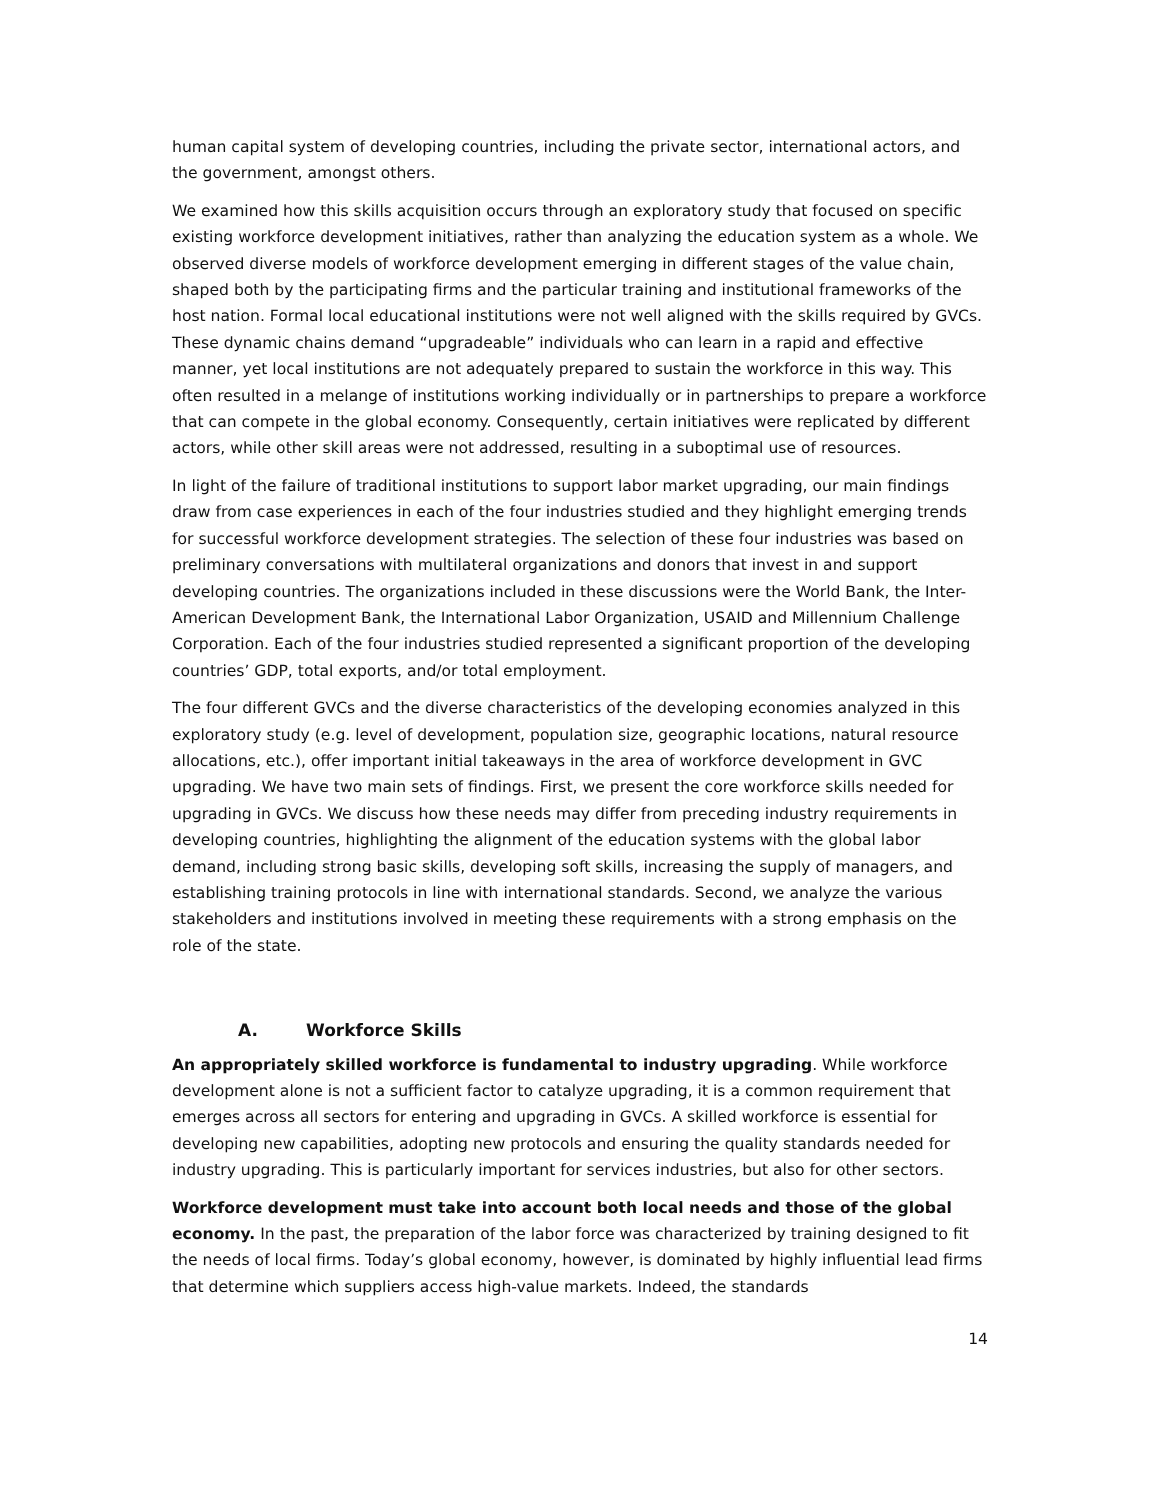human capital system of developing countries, including the private sector, international actors, and the government, amongst others.
We examined how this skills acquisition occurs through an exploratory study that focused on specific existing workforce development initiatives, rather than analyzing the education system as a whole. We observed diverse models of workforce development emerging in different stages of the value chain, shaped both by the participating firms and the particular training and institutional frameworks of the host nation. Formal local educational institutions were not well aligned with the skills required by GVCs. These dynamic chains demand “upgradeable” individuals who can learn in a rapid and effective manner, yet local institutions are not adequately prepared to sustain the workforce in this way. This often resulted in a melange of institutions working individually or in partnerships to prepare a workforce that can compete in the global economy. Consequently, certain initiatives were replicated by different actors, while other skill areas were not addressed, resulting in a suboptimal use of resources.
In light of the failure of traditional institutions to support labor market upgrading, our main findings draw from case experiences in each of the four industries studied and they highlight emerging trends for successful workforce development strategies. The selection of these four industries was based on preliminary conversations with multilateral organizations and donors that invest in and support developing countries. The organizations included in these discussions were the World Bank, the Inter-American Development Bank, the International Labor Organization, USAID and Millennium Challenge Corporation. Each of the four industries studied represented a significant proportion of the developing countries’ GDP, total exports, and/or total employment.
The four different GVCs and the diverse characteristics of the developing economies analyzed in this exploratory study (e.g. level of development, population size, geographic locations, natural resource allocations, etc.), offer important initial takeaways in the area of workforce development in GVC upgrading. We have two main sets of findings. First, we present the core workforce skills needed for upgrading in GVCs. We discuss how these needs may differ from preceding industry requirements in developing countries, highlighting the alignment of the education systems with the global labor demand, including strong basic skills, developing soft skills, increasing the supply of managers, and establishing training protocols in line with international standards. Second, we analyze the various stakeholders and institutions involved in meeting these requirements with a strong emphasis on the role of the state.
A. Workforce Skills
An appropriately skilled workforce is fundamental to industry upgrading. While workforce development alone is not a sufficient factor to catalyze upgrading, it is a common requirement that emerges across all sectors for entering and upgrading in GVCs. A skilled workforce is essential for developing new capabilities, adopting new protocols and ensuring the quality standards needed for industry upgrading. This is particularly important for services industries, but also for other sectors.
Workforce development must take into account both local needs and those of the global economy. In the past, the preparation of the labor force was characterized by training designed to fit the needs of local firms. Today’s global economy, however, is dominated by highly influential lead firms that determine which suppliers access high-value markets. Indeed, the standards
14